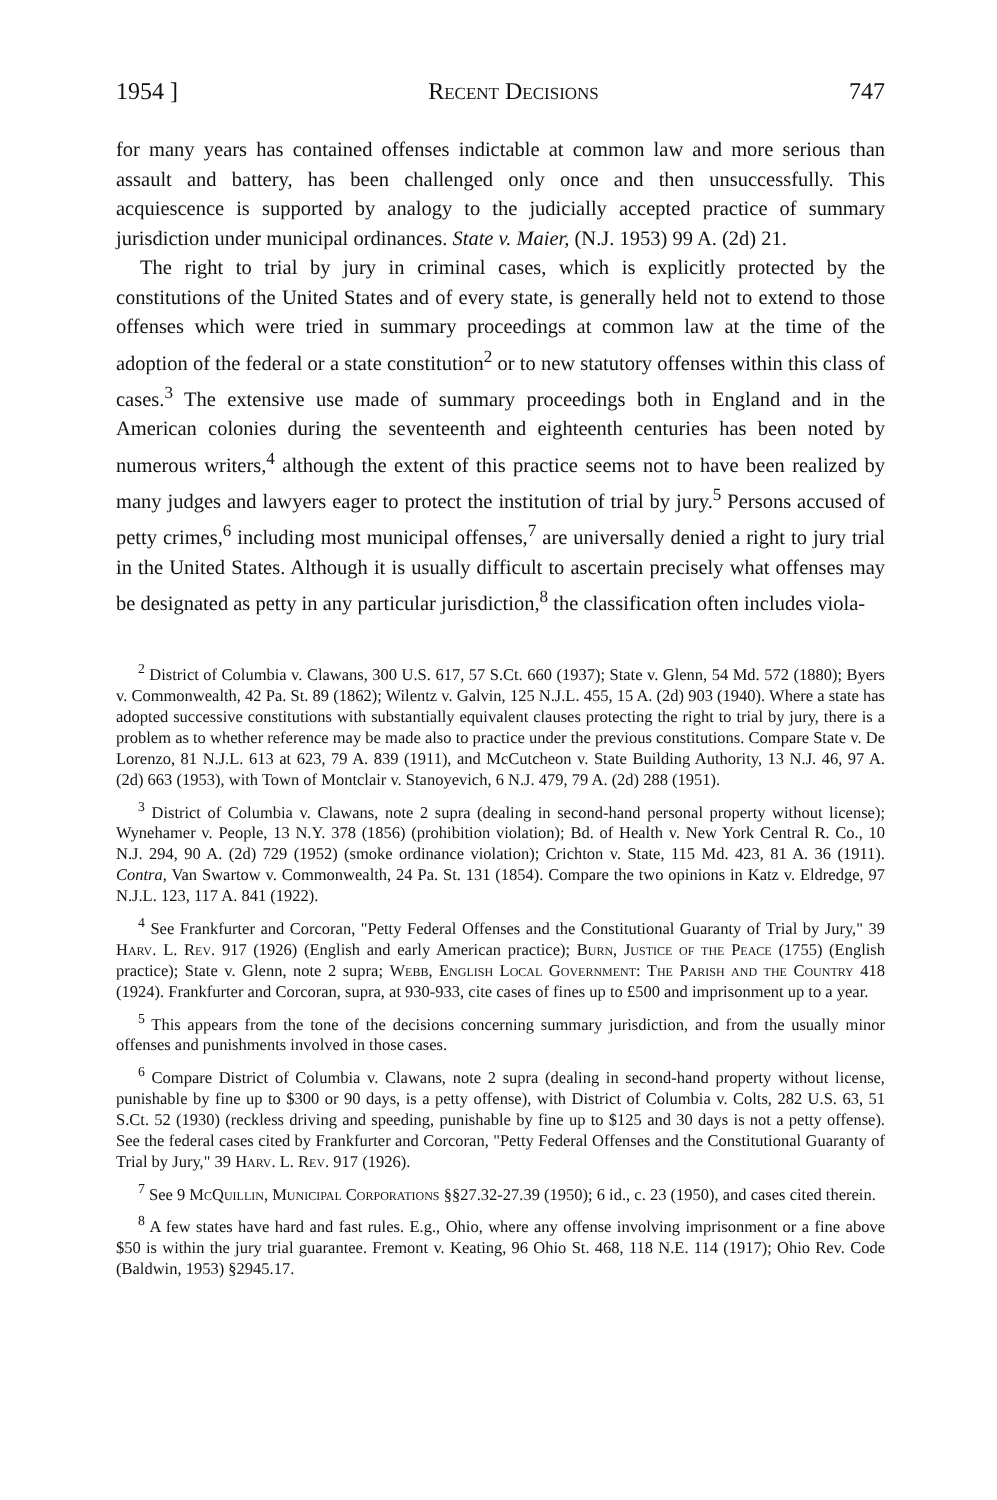1954 ] Recent Decisions 747
for many years has contained offenses indictable at common law and more serious than assault and battery, has been challenged only once and then unsuccessfully. This acquiescence is supported by analogy to the judicially accepted practice of summary jurisdiction under municipal ordinances. State v. Maier, (N.J. 1953) 99 A. (2d) 21.
The right to trial by jury in criminal cases, which is explicitly protected by the constitutions of the United States and of every state, is generally held not to extend to those offenses which were tried in summary proceedings at common law at the time of the adoption of the federal or a state constitution<sup>2</sup> or to new statutory offenses within this class of cases.<sup>3</sup> The extensive use made of summary proceedings both in England and in the American colonies during the seventeenth and eighteenth centuries has been noted by numerous writers,<sup>4</sup> although the extent of this practice seems not to have been realized by many judges and lawyers eager to protect the institution of trial by jury.<sup>5</sup> Persons accused of petty crimes,<sup>6</sup> including most municipal offenses,<sup>7</sup> are universally denied a right to jury trial in the United States. Although it is usually difficult to ascertain precisely what offenses may be designated as petty in any particular jurisdiction,<sup>8</sup> the classification often includes viola-
<sup>2</sup> District of Columbia v. Clawans, 300 U.S. 617, 57 S.Ct. 660 (1937); State v. Glenn, 54 Md. 572 (1880); Byers v. Commonwealth, 42 Pa. St. 89 (1862); Wilentz v. Galvin, 125 N.J.L. 455, 15 A. (2d) 903 (1940). Where a state has adopted successive constitutions with substantially equivalent clauses protecting the right to trial by jury, there is a problem as to whether reference may be made also to practice under the previous constitutions. Compare State v. De Lorenzo, 81 N.J.L. 613 at 623, 79 A. 839 (1911), and McCutcheon v. State Building Authority, 13 N.J. 46, 97 A. (2d) 663 (1953), with Town of Montclair v. Stanoyevich, 6 N.J. 479, 79 A. (2d) 288 (1951).
<sup>3</sup> District of Columbia v. Clawans, note 2 supra (dealing in second-hand personal property without license); Wynehamer v. People, 13 N.Y. 378 (1856) (prohibition violation); Bd. of Health v. New York Central R. Co., 10 N.J. 294, 90 A. (2d) 729 (1952) (smoke ordinance violation); Crichton v. State, 115 Md. 423, 81 A. 36 (1911). Contra, Van Swartow v. Commonwealth, 24 Pa. St. 131 (1854). Compare the two opinions in Katz v. Eldredge, 97 N.J.L. 123, 117 A. 841 (1922).
<sup>4</sup> See Frankfurter and Corcoran, "Petty Federal Offenses and the Constitutional Guaranty of Trial by Jury," 39 Harv. L. Rev. 917 (1926) (English and early American practice); Burn, Justice of the Peace (1755) (English practice); State v. Glenn, note 2 supra; Webb, English Local Government: The Parish and the Country 418 (1924). Frankfurter and Corcoran, supra, at 930-933, cite cases of fines up to £500 and imprisonment up to a year.
<sup>5</sup> This appears from the tone of the decisions concerning summary jurisdiction, and from the usually minor offenses and punishments involved in those cases.
<sup>6</sup> Compare District of Columbia v. Clawans, note 2 supra (dealing in second-hand property without license, punishable by fine up to $300 or 90 days, is a petty offense), with District of Columbia v. Colts, 282 U.S. 63, 51 S.Ct. 52 (1930) (reckless driving and speeding, punishable by fine up to $125 and 30 days is not a petty offense). See the federal cases cited by Frankfurter and Corcoran, "Petty Federal Offenses and the Constitutional Guaranty of Trial by Jury," 39 Harv. L. Rev. 917 (1926).
<sup>7</sup> See 9 McQuillin, Municipal Corporations §§27.32-27.39 (1950); 6 id., c. 23 (1950), and cases cited therein.
<sup>8</sup> A few states have hard and fast rules. E.g., Ohio, where any offense involving imprisonment or a fine above $50 is within the jury trial guarantee. Fremont v. Keating, 96 Ohio St. 468, 118 N.E. 114 (1917); Ohio Rev. Code (Baldwin, 1953) §2945.17.